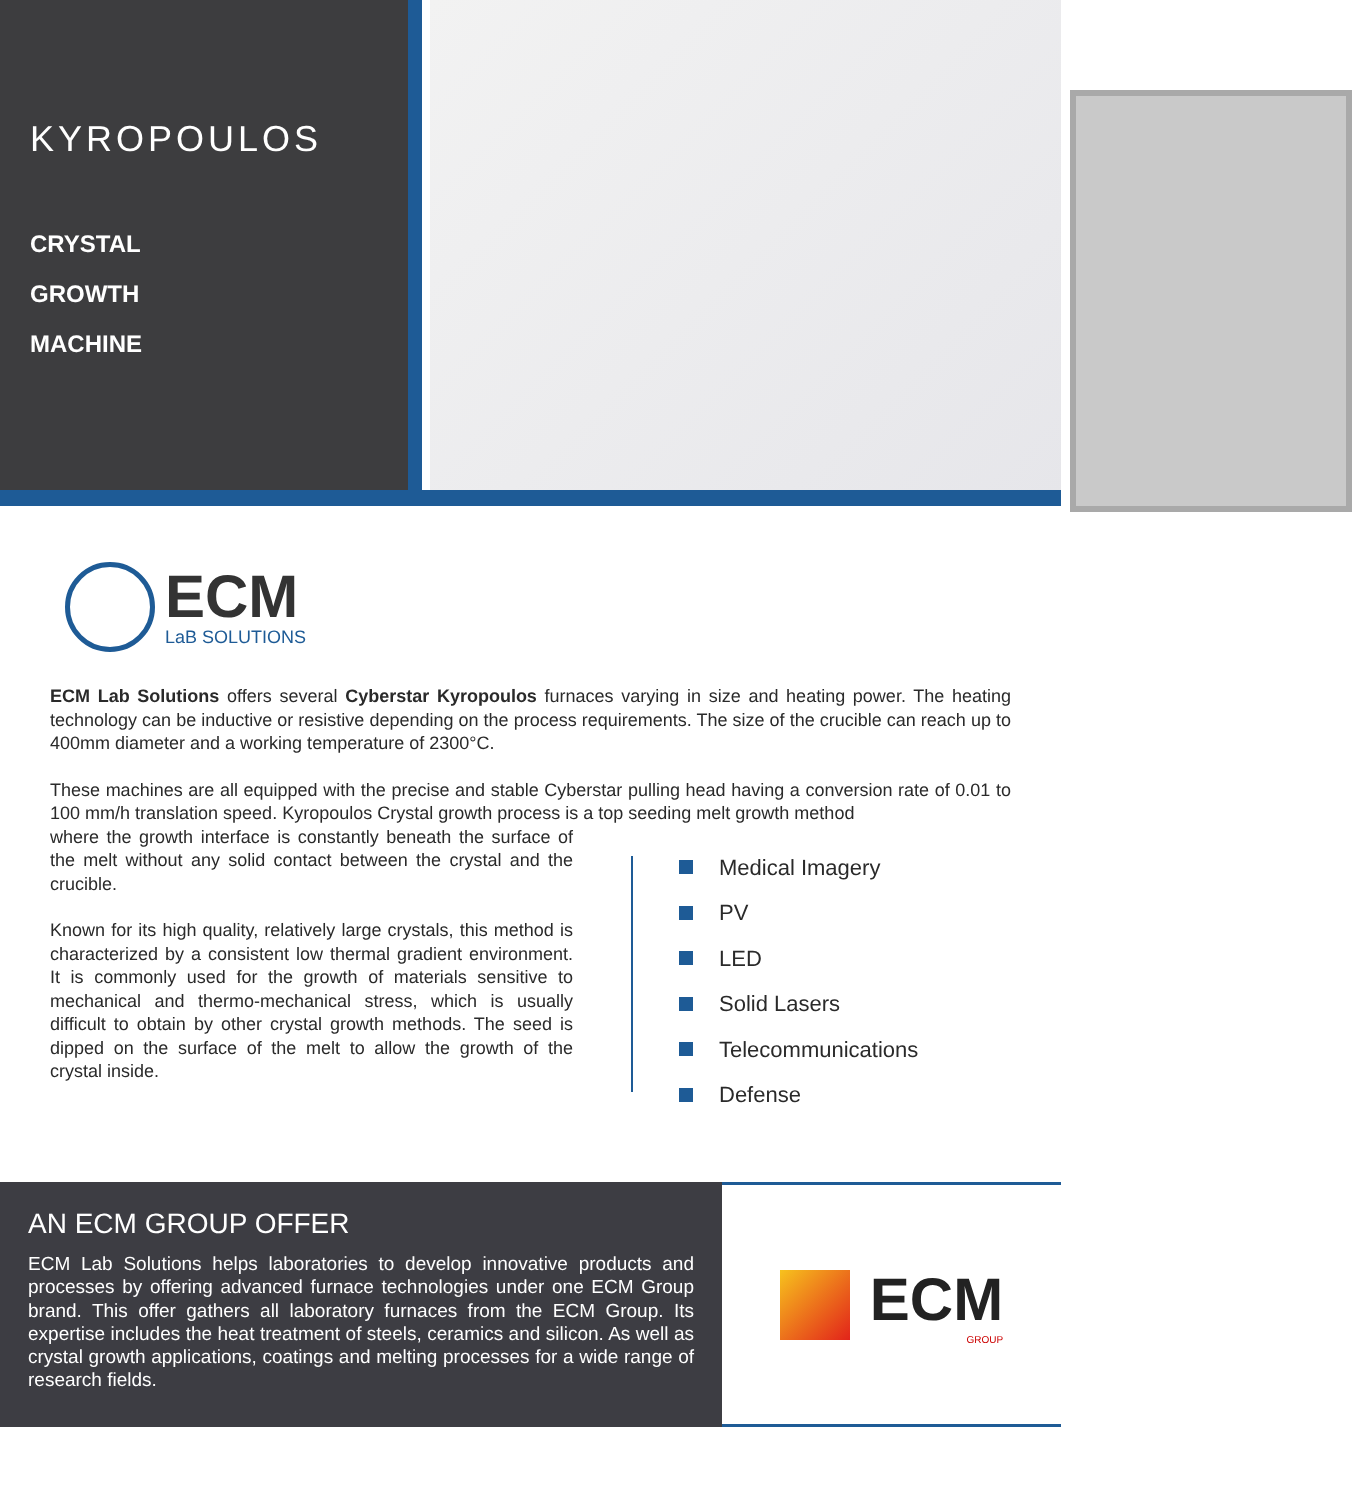KYROPOULOS
CRYSTAL
GROWTH
MACHINE
ECM
LaB SOLUTIONS
ECM Lab Solutions offers several Cyberstar Kyropoulos furnaces varying in size and heating power. The heating technology can be inductive or resistive depending on the process requirements. The size of the crucible can reach up to 400mm diameter and a working temperature of 2300°C.
These machines are all equipped with the precise and stable Cyberstar pulling head having a conversion rate of 0.01 to 100 mm/h translation speed. Kyropoulos Crystal growth process is a top seeding melt growth method
where the growth interface is constantly beneath the surface of the melt without any solid contact between the crystal and the crucible.
Known for its high quality, relatively large crystals, this method is characterized by a consistent low thermal gradient environment. It is commonly used for the growth of materials sensitive to mechanical and thermo-mechanical stress, which is usually difficult to obtain by other crystal growth methods. The seed is dipped on the surface of the melt to allow the growth of the crystal inside.
Medical Imagery
PV
LED
Solid Lasers
Telecommunications
Defense
AN ECM GROUP OFFER
ECM Lab Solutions helps laboratories to develop innovative products and processes by offering advanced furnace technologies under one ECM Group brand. This offer gathers all laboratory furnaces from the ECM Group. Its expertise includes the heat treatment of steels, ceramics and silicon. As well as crystal growth applications, coatings and melting processes for a wide range of research fields.
ECM
GROUP